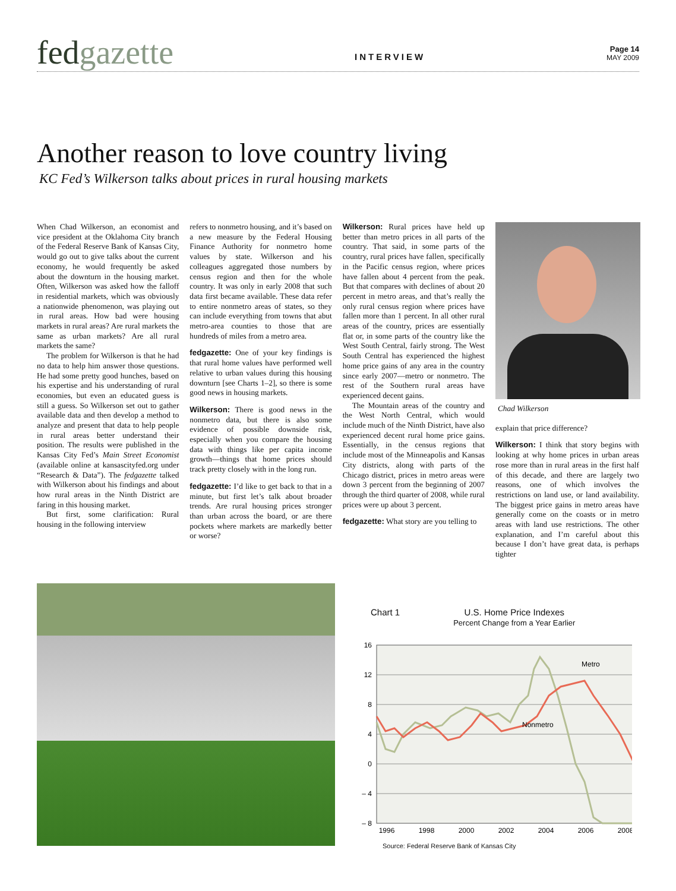fedgazette
INTERVIEW
Page 14
MAY 2009
Another reason to love country living
KC Fed’s Wilkerson talks about prices in rural housing markets
When Chad Wilkerson, an economist and vice president at the Oklahoma City branch of the Federal Reserve Bank of Kansas City, would go out to give talks about the current economy, he would frequently be asked about the downturn in the housing market. Often, Wilkerson was asked how the falloff in residential markets, which was obviously a nationwide phenomenon, was playing out in rural areas. How bad were housing markets in rural areas? Are rural markets the same as urban markets? Are all rural markets the same?
The problem for Wilkerson is that he had no data to help him answer those questions. He had some pretty good hunches, based on his expertise and his understanding of rural economies, but even an educated guess is still a guess. So Wilkerson set out to gather available data and then develop a method to analyze and present that data to help people in rural areas better understand their position. The results were published in the Kansas City Fed’s Main Street Economist (available online at kansascityfed.org under “Research & Data”). The fedgazette talked with Wilkerson about his findings and about how rural areas in the Ninth District are faring in this housing market.
But first, some clarification: Rural housing in the following interview
refers to nonmetro housing, and it’s based on a new measure by the Federal Housing Finance Authority for nonmetro home values by state. Wilkerson and his colleagues aggregated those numbers by census region and then for the whole country. It was only in early 2008 that such data first became available. These data refer to entire nonmetro areas of states, so they can include everything from towns that abut metro-area counties to those that are hundreds of miles from a metro area.
fedgazette: One of your key findings is that rural home values have performed well relative to urban values during this housing downturn [see Charts 1–2], so there is some good news in housing markets.
Wilkerson: There is good news in the nonmetro data, but there is also some evidence of possible downside risk, especially when you compare the housing data with things like per capita income growth—things that home prices should track pretty closely with in the long run.
fedgazette: I’d like to get back to that in a minute, but first let’s talk about broader trends. Are rural housing prices stronger than urban across the board, or are there pockets where markets are markedly better or worse?
Wilkerson: Rural prices have held up better than metro prices in all parts of the country. That said, in some parts of the country, rural prices have fallen, specifically in the Pacific census region, where prices have fallen about 4 percent from the peak. But that compares with declines of about 20 percent in metro areas, and that’s really the only rural census region where prices have fallen more than 1 percent. In all other rural areas of the country, prices are essentially flat or, in some parts of the country like the West South Central, fairly strong. The West South Central has experienced the highest home price gains of any area in the country since early 2007—metro or nonmetro. The rest of the Southern rural areas have experienced decent gains.
The Mountain areas of the country and the West North Central, which would include much of the Ninth District, have also experienced decent rural home price gains. Essentially, in the census regions that include most of the Minneapolis and Kansas City districts, along with parts of the Chicago district, prices in metro areas were down 3 percent from the beginning of 2007 through the third quarter of 2008, while rural prices were up about 3 percent.
fedgazette: What story are you telling to
Chad Wilkerson
explain that price difference?
Wilkerson: I think that story begins with looking at why home prices in urban areas rose more than in rural areas in the first half of this decade, and there are largely two reasons, one of which involves the restrictions on land use, or land availability. The biggest price gains in metro areas have generally come on the coasts or in metro areas with land use restrictions. The other explanation, and I’m careful about this because I don’t have great data, is perhaps tighter
Chart 1 U.S. Home Price Indexes
Percent Change from a Year Earlier
16
12
8
4
0
– 4
– 8
1996
1998
2000
2002
2004
2006
2008
Metro
Nonmetro
Source: Federal Reserve Bank of Kansas City